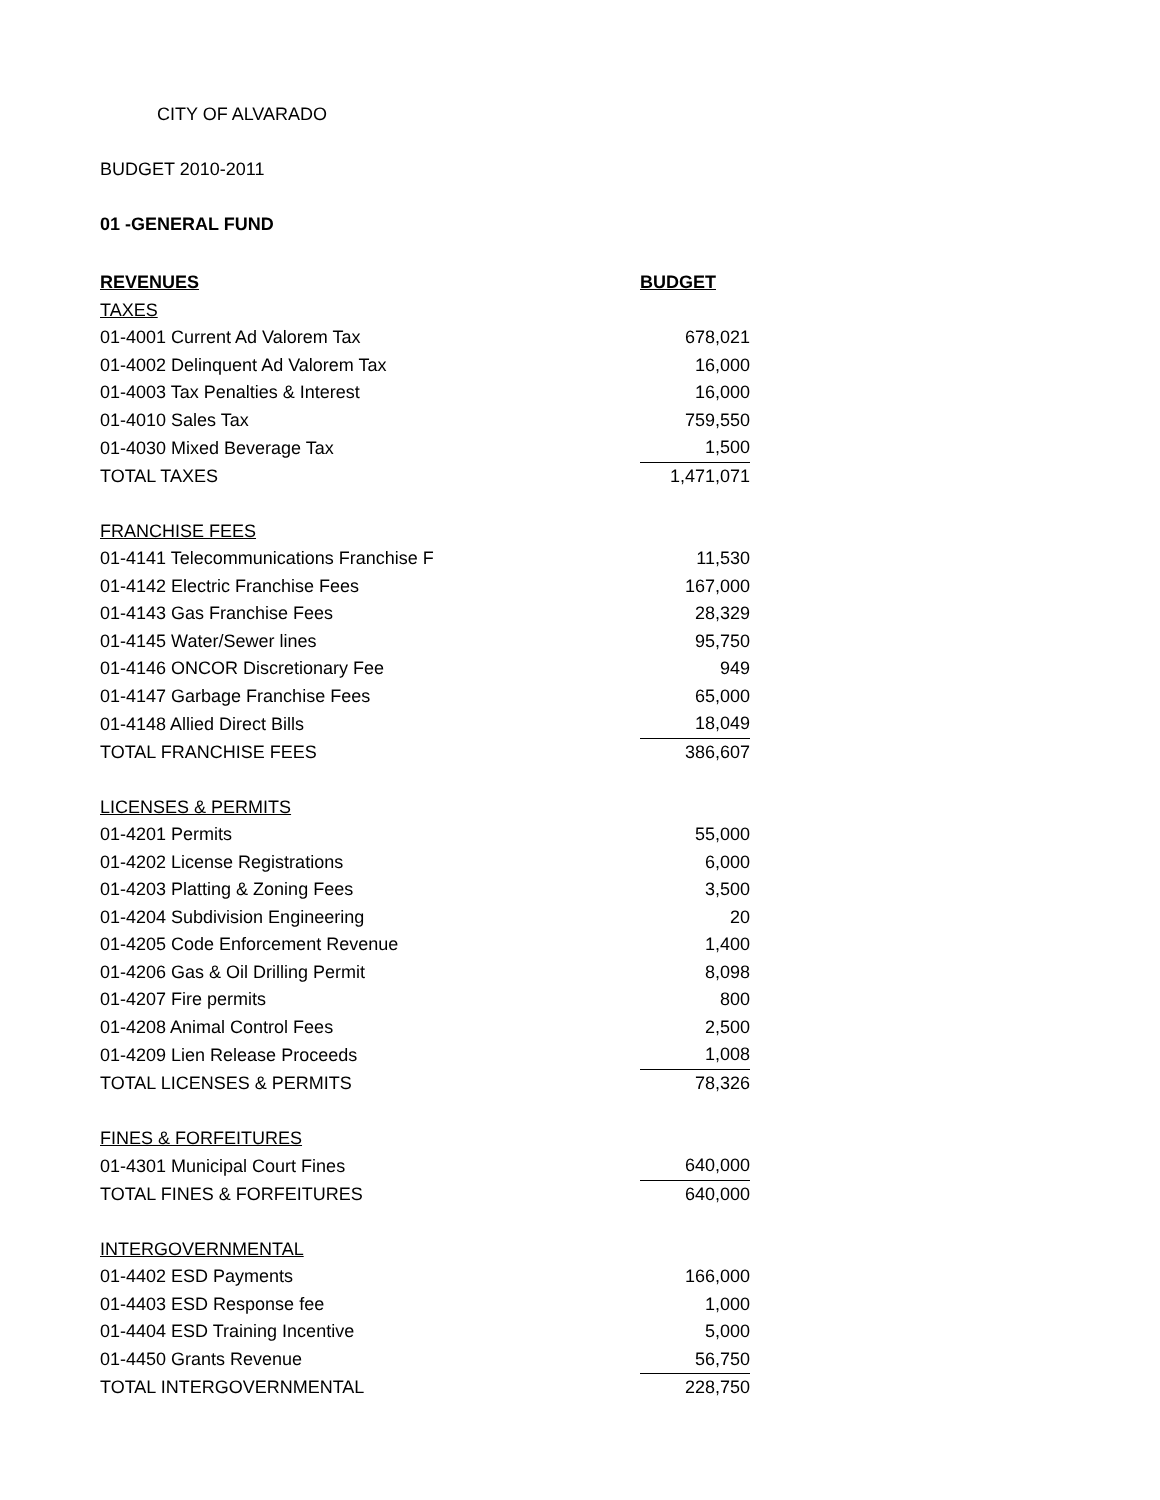CITY OF ALVARADO
BUDGET 2010-2011
01 -GENERAL FUND
| REVENUES | BUDGET |
| --- | --- |
| TAXES | |
| 01-4001 Current Ad Valorem Tax | 678,021 |
| 01-4002 Delinquent Ad Valorem Tax | 16,000 |
| 01-4003 Tax Penalties & Interest | 16,000 |
| 01-4010 Sales Tax | 759,550 |
| 01-4030 Mixed Beverage Tax | 1,500 |
| TOTAL TAXES | 1,471,071 |
| FRANCHISE FEES | |
| 01-4141 Telecommunications Franchise F | 11,530 |
| 01-4142 Electric Franchise Fees | 167,000 |
| 01-4143 Gas Franchise Fees | 28,329 |
| 01-4145 Water/Sewer lines | 95,750 |
| 01-4146 ONCOR Discretionary Fee | 949 |
| 01-4147 Garbage Franchise Fees | 65,000 |
| 01-4148 Allied Direct Bills | 18,049 |
| TOTAL FRANCHISE FEES | 386,607 |
| LICENSES & PERMITS | |
| 01-4201 Permits | 55,000 |
| 01-4202 License Registrations | 6,000 |
| 01-4203 Platting & Zoning Fees | 3,500 |
| 01-4204 Subdivision Engineering | 20 |
| 01-4205 Code Enforcement Revenue | 1,400 |
| 01-4206 Gas & Oil Drilling Permit | 8,098 |
| 01-4207 Fire permits | 800 |
| 01-4208 Animal Control Fees | 2,500 |
| 01-4209 Lien Release Proceeds | 1,008 |
| TOTAL LICENSES & PERMITS | 78,326 |
| FINES & FORFEITURES | |
| 01-4301 Municipal Court Fines | 640,000 |
| TOTAL FINES & FORFEITURES | 640,000 |
| INTERGOVERNMENTAL | |
| 01-4402 ESD Payments | 166,000 |
| 01-4403 ESD Response fee | 1,000 |
| 01-4404 ESD Training Incentive | 5,000 |
| 01-4450 Grants Revenue | 56,750 |
| TOTAL INTERGOVERNMENTAL | 228,750 |